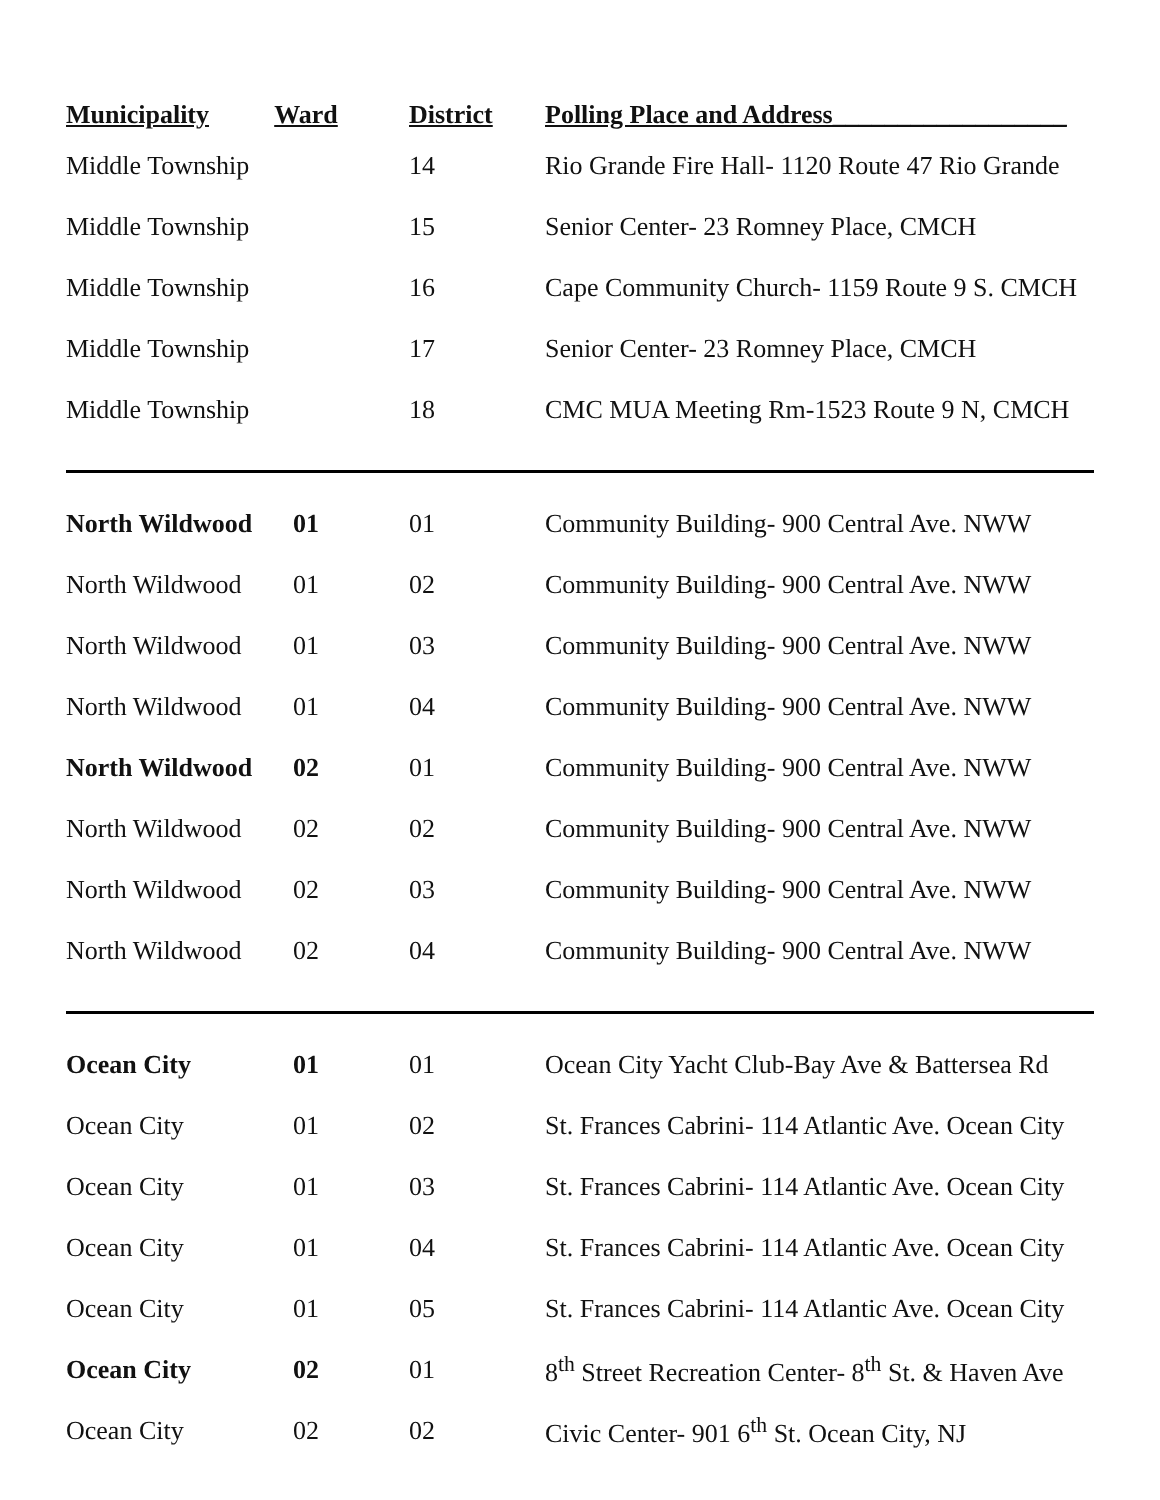| Municipality | Ward | District | Polling Place and Address__________________ |
| --- | --- | --- | --- |
| Middle Township | | 14 | Rio Grande Fire Hall- 1120 Route 47 Rio Grande |
| Middle Township | | 15 | Senior Center- 23 Romney Place, CMCH |
| Middle Township | | 16 | Cape Community Church- 1159 Route 9 S. CMCH |
| Middle Township | | 17 | Senior Center- 23 Romney Place, CMCH |
| Middle Township | | 18 | CMC MUA Meeting Rm-1523 Route 9 N, CMCH |
| North Wildwood | 01 | 01 | Community Building- 900 Central Ave. NWW |
| North Wildwood | 01 | 02 | Community Building- 900 Central Ave. NWW |
| North Wildwood | 01 | 03 | Community Building- 900 Central Ave. NWW |
| North Wildwood | 01 | 04 | Community Building- 900 Central Ave. NWW |
| North Wildwood | 02 | 01 | Community Building- 900 Central Ave. NWW |
| North Wildwood | 02 | 02 | Community Building- 900 Central Ave. NWW |
| North Wildwood | 02 | 03 | Community Building- 900 Central Ave. NWW |
| North Wildwood | 02 | 04 | Community Building- 900 Central Ave. NWW |
| Ocean City | 01 | 01 | Ocean City Yacht Club-Bay Ave & Battersea Rd |
| Ocean City | 01 | 02 | St. Frances Cabrini- 114 Atlantic Ave. Ocean City |
| Ocean City | 01 | 03 | St. Frances Cabrini- 114 Atlantic Ave. Ocean City |
| Ocean City | 01 | 04 | St. Frances Cabrini- 114 Atlantic Ave. Ocean City |
| Ocean City | 01 | 05 | St. Frances Cabrini- 114 Atlantic Ave. Ocean City |
| Ocean City | 02 | 01 | 8<sup>th</sup> Street Recreation Center- 8<sup>th</sup> St. & Haven Ave |
| Ocean City | 02 | 02 | Civic Center- 901 6<sup>th</sup> St. Ocean City, NJ |